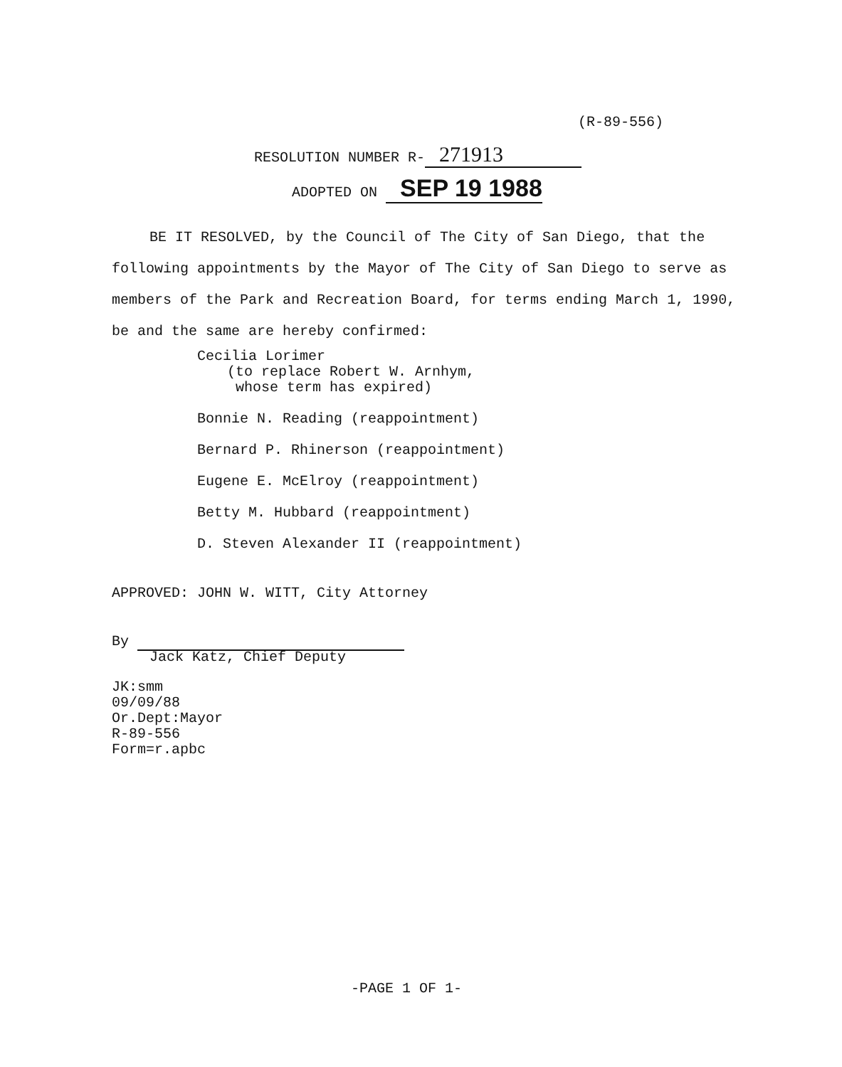(R-89-556)
RESOLUTION NUMBER R- 271913
ADOPTED ON SEP 19 1988
BE IT RESOLVED, by the Council of The City of San Diego, that the following appointments by the Mayor of The City of San Diego to serve as members of the Park and Recreation Board, for terms ending March 1, 1990, be and the same are hereby confirmed:
Cecilia Lorimer
(to replace Robert W. Arnhym,
whose term has expired)
Bonnie N. Reading (reappointment)
Bernard P. Rhinerson (reappointment)
Eugene E. McElroy (reappointment)
Betty M. Hubbard (reappointment)
D. Steven Alexander II (reappointment)
APPROVED: JOHN W. WITT, City Attorney
By
Jack Katz, Chief Deputy
JK:smm
09/09/88
Or.Dept:Mayor
R-89-556
Form=r.apbc
-PAGE 1 OF 1-